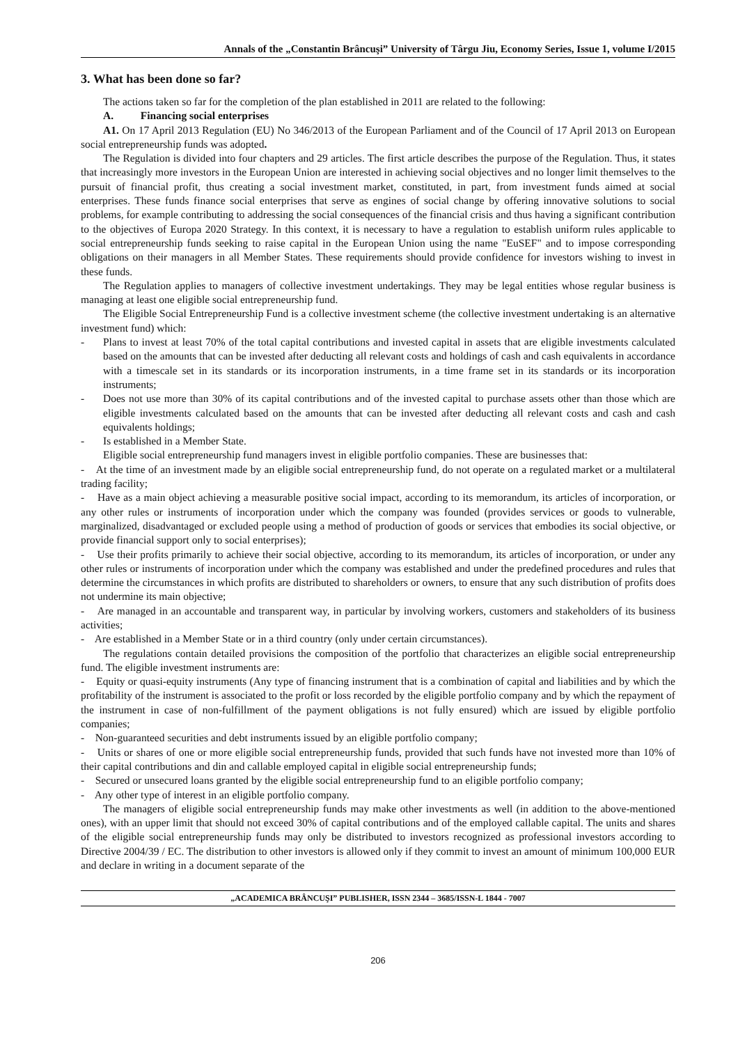Annals of the „Constantin Brâncuşi” University of Târgu Jiu, Economy Series, Issue 1, volume I/2015
3. What has been done so far?
The actions taken so far for the completion of the plan established in 2011 are related to the following:
A. Financing social enterprises
A1. On 17 April 2013 Regulation (EU) No 346/2013 of the European Parliament and of the Council of 17 April 2013 on European social entrepreneurship funds was adopted.
The Regulation is divided into four chapters and 29 articles. The first article describes the purpose of the Regulation. Thus, it states that increasingly more investors in the European Union are interested in achieving social objectives and no longer limit themselves to the pursuit of financial profit, thus creating a social investment market, constituted, in part, from investment funds aimed at social enterprises. These funds finance social enterprises that serve as engines of social change by offering innovative solutions to social problems, for example contributing to addressing the social consequences of the financial crisis and thus having a significant contribution to the objectives of Europa 2020 Strategy. In this context, it is necessary to have a regulation to establish uniform rules applicable to social entrepreneurship funds seeking to raise capital in the European Union using the name "EuSEF" and to impose corresponding obligations on their managers in all Member States. These requirements should provide confidence for investors wishing to invest in these funds.
The Regulation applies to managers of collective investment undertakings. They may be legal entities whose regular business is managing at least one eligible social entrepreneurship fund.
The Eligible Social Entrepreneurship Fund is a collective investment scheme (the collective investment undertaking is an alternative investment fund) which:
- Plans to invest at least 70% of the total capital contributions and invested capital in assets that are eligible investments calculated based on the amounts that can be invested after deducting all relevant costs and holdings of cash and cash equivalents in accordance with a timescale set in its standards or its incorporation instruments, in a time frame set in its standards or its incorporation instruments;
- Does not use more than 30% of its capital contributions and of the invested capital to purchase assets other than those which are eligible investments calculated based on the amounts that can be invested after deducting all relevant costs and cash and cash equivalents holdings;
- Is established in a Member State.
Eligible social entrepreneurship fund managers invest in eligible portfolio companies. These are businesses that:
- At the time of an investment made by an eligible social entrepreneurship fund, do not operate on a regulated market or a multilateral trading facility;
- Have as a main object achieving a measurable positive social impact, according to its memorandum, its articles of incorporation, or any other rules or instruments of incorporation under which the company was founded (provides services or goods to vulnerable, marginalized, disadvantaged or excluded people using a method of production of goods or services that embodies its social objective, or provide financial support only to social enterprises);
- Use their profits primarily to achieve their social objective, according to its memorandum, its articles of incorporation, or under any other rules or instruments of incorporation under which the company was established and under the predefined procedures and rules that determine the circumstances in which profits are distributed to shareholders or owners, to ensure that any such distribution of profits does not undermine its main objective;
- Are managed in an accountable and transparent way, in particular by involving workers, customers and stakeholders of its business activities;
- Are established in a Member State or in a third country (only under certain circumstances).
The regulations contain detailed provisions the composition of the portfolio that characterizes an eligible social entrepreneurship fund. The eligible investment instruments are:
- Equity or quasi-equity instruments (Any type of financing instrument that is a combination of capital and liabilities and by which the profitability of the instrument is associated to the profit or loss recorded by the eligible portfolio company and by which the repayment of the instrument in case of non-fulfillment of the payment obligations is not fully ensured) which are issued by eligible portfolio companies;
- Non-guaranteed securities and debt instruments issued by an eligible portfolio company;
- Units or shares of one or more eligible social entrepreneurship funds, provided that such funds have not invested more than 10% of their capital contributions and din and callable employed capital in eligible social entrepreneurship funds;
- Secured or unsecured loans granted by the eligible social entrepreneurship fund to an eligible portfolio company;
- Any other type of interest in an eligible portfolio company.
The managers of eligible social entrepreneurship funds may make other investments as well (in addition to the above-mentioned ones), with an upper limit that should not exceed 30% of capital contributions and of the employed callable capital. The units and shares of the eligible social entrepreneurship funds may only be distributed to investors recognized as professional investors according to Directive 2004/39 / EC. The distribution to other investors is allowed only if they commit to invest an amount of minimum 100,000 EUR and declare in writing in a document separate of the
„ACADEMICA BRÂNCUŞI” PUBLISHER, ISSN 2344 – 3685/ISSN-L 1844 - 7007
206